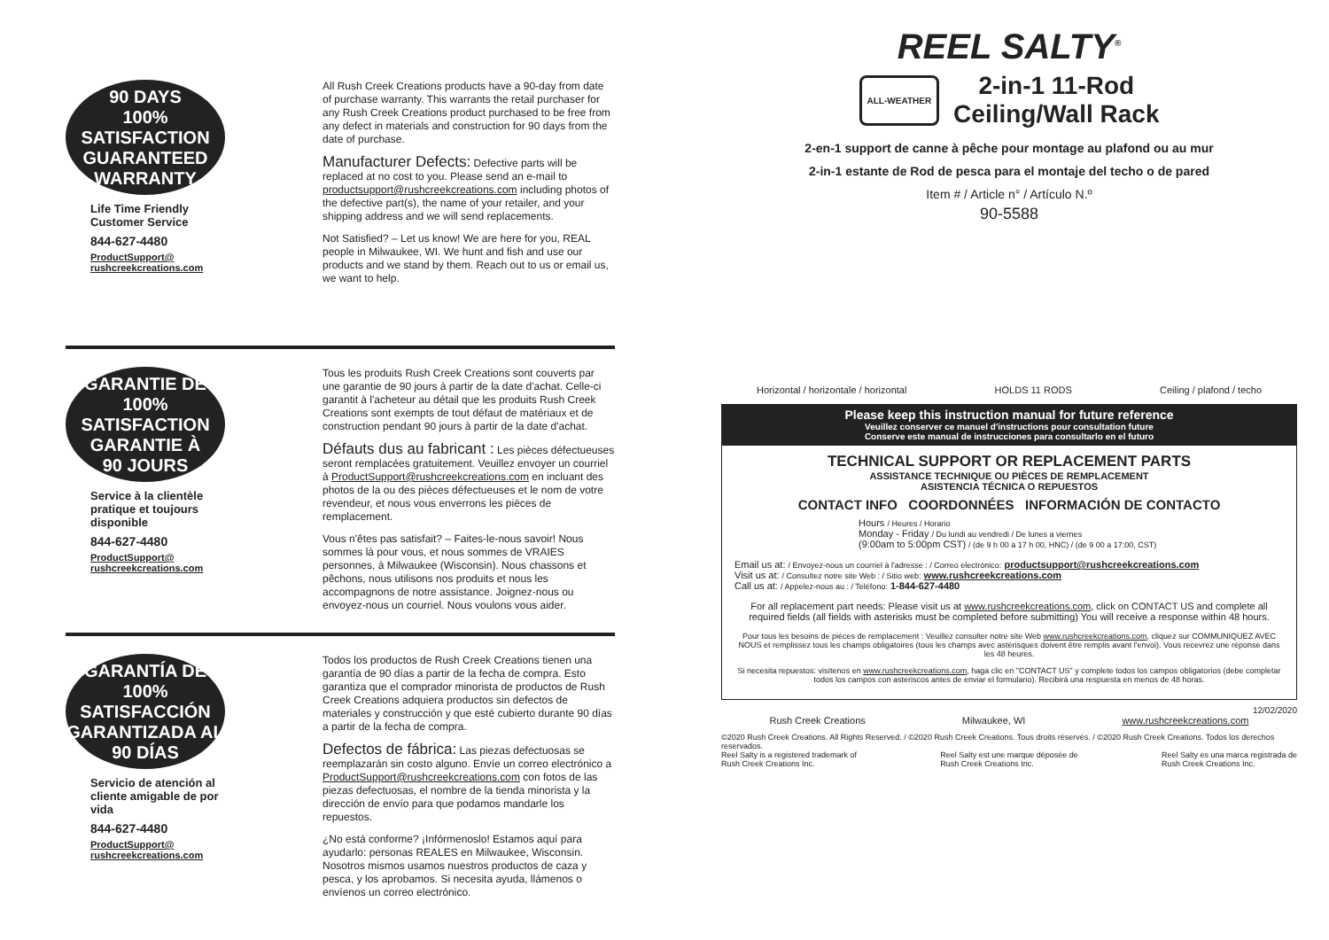90 DAYS
100% SATISFACTION GUARANTEED
WARRANTY
Life Time Friendly
Customer Service
844-627-4480
ProductSupport@
rushcreekcreations.com
All Rush Creek Creations products have a 90-day from date of purchase warranty. This warrants the retail purchaser for any Rush Creek Creations product purchased to be free from any defect in materials and construction for 90 days from the date of purchase.
Manufacturer Defects: Defective parts will be replaced at no cost to you. Please send an e-mail to productsupport@rushcreekcreations.com including photos of the defective part(s), the name of your retailer, and your shipping address and we will send replacements.
Not Satisfied? – Let us know! We are here for you, REAL people in Milwaukee, WI. We hunt and fish and use our products and we stand by them. Reach out to us or email us, we want to help.
GARANTIE DE
100% SATISFACTION GARANTIE À
90 JOURS
Service à la clientèle pratique et toujours disponible
844-627-4480
ProductSupport@
rushcreekcreations.com
Tous les produits Rush Creek Creations sont couverts par une garantie de 90 jours à partir de la date d'achat. Celle-ci garantit à l'acheteur au détail que les produits Rush Creek Creations sont exempts de tout défaut de matériaux et de construction pendant 90 jours à partir de la date d'achat.
Défauts dus au fabricant : Les pièces défectueuses seront remplacées gratuitement. Veuillez envoyer un courriel à ProductSupport@rushcreekcreations.com en incluant des photos de la ou des pièces défectueuses et le nom de votre revendeur, et nous vous enverrons les pièces de remplacement.
Vous n'êtes pas satisfait? – Faites-le-nous savoir! Nous sommes là pour vous, et nous sommes de VRAIES personnes, à Milwaukee (Wisconsin). Nous chassons et pêchons, nous utilisons nos produits et nous les accompagnons de notre assistance. Joignez-nous ou envoyez-nous un courriel. Nous voulons vous aider.
GARANTÍA DE
100% SATISFACCIÓN GARANTIZADA AL
90 DÍAS
Servicio de atención al cliente amigable de por vida
844-627-4480
ProductSupport@
rushcreekcreations.com
Todos los productos de Rush Creek Creations tienen una garantía de 90 días a partir de la fecha de compra. Esto garantiza que el comprador minorista de productos de Rush Creek Creations adquiera productos sin defectos de materiales y construcción y que esté cubierto durante 90 días a partir de la fecha de compra.
Defectos de fábrica: Las piezas defectuosas se reemplazarán sin costo alguno. Envíe un correo electrónico a ProductSupport@rushcreekcreations.com con fotos de las piezas defectuosas, el nombre de la tienda minorista y la dirección de envío para que podamos mandarle los repuestos.
¿No está conforme? ¡Infórmenoslo! Estamos aquí para ayudarlo: personas REALES en Milwaukee, Wisconsin. Nosotros mismos usamos nuestros productos de caza y pesca, y los aprobamos. Si necesita ayuda, llámenos o envíenos un correo electrónico.
REEL SALTY<sup>®</sup>
ALL-WEATHER
2-in-1 11-Rod
Ceiling/Wall Rack
2-en-1 support de canne à pêche pour montage au plafond ou au mur
2-in-1 estante de Rod de pesca para el montaje del techo o de pared
Item # / Article n° / Artículo N.º
90-5588
Horizontal / horizontale / horizontal HOLDS 11 RODS Ceiling / plafond / techo
Please keep this instruction manual for future reference
Veuillez conserver ce manuel d'instructions pour consultation future
Conserve este manual de instrucciones para consultarlo en el futuro
TECHNICAL SUPPORT OR REPLACEMENT PARTS
ASSISTANCE TECHNIQUE OU PIÈCES DE REMPLACEMENT
ASISTENCIA TÉCNICA O REPUESTOS
CONTACT INFO COORDONNÉES INFORMACIÓN DE CONTACTO
Hours / Heures / Horario
Monday - Friday / Du lundi au vendredi / De lunes a viernes
(9:00am to 5:00pm CST) / (de 9 h 00 à 17 h 00, HNC) / (de 9 00 a 17:00, CST)
Email us at: / Envoyez-nous un courriel à l'adresse : / Correo electrónico: productsupport@rushcreekcreations.com
Visit us at: / Consultez notre site Web : / Sitio web: www.rushcreekcreations.com
Call us at: / Appelez-nous au : / Teléfono: 1-844-627-4480
For all replacement part needs: Please visit us at www.rushcreekcreations.com, click on CONTACT US and complete all required fields (all fields with asterisks must be completed before submitting) You will receive a response within 48 hours.
Pour tous les besoins de pièces de remplacement : Veuillez consulter notre site Web www.rushcreekcreations.com, cliquez sur COMMUNIQUEZ AVEC NOUS et remplissez tous les champs obligatoires (tous les champs avec astérisques doivent être remplis avant l'envoi). Vous recevrez une réponse dans les 48 heures.
Si necesita repuestos: visítenos en www.rushcreekcreations.com, haga clic en "CONTACT US" y complete todos los campos obligatorios (debe completar todos los campos con asteriscos antes de enviar el formulario). Recibirá una respuesta en menos de 48 horas.
12/02/2020
Rush Creek Creations Milwaukee, WI www.rushcreekcreations.com
©2020 Rush Creek Creations. All Rights Reserved. / ©2020 Rush Creek Creations. Tous droits réservés. / ©2020 Rush Creek Creations. Todos los derechos reservados.
Reel Salty is a registered trademark of
Rush Creek Creations Inc. Reel Salty est une marque déposée de
Rush Creek Creations Inc. Reel Salty es una marca registrada de
Rush Creek Creations Inc.